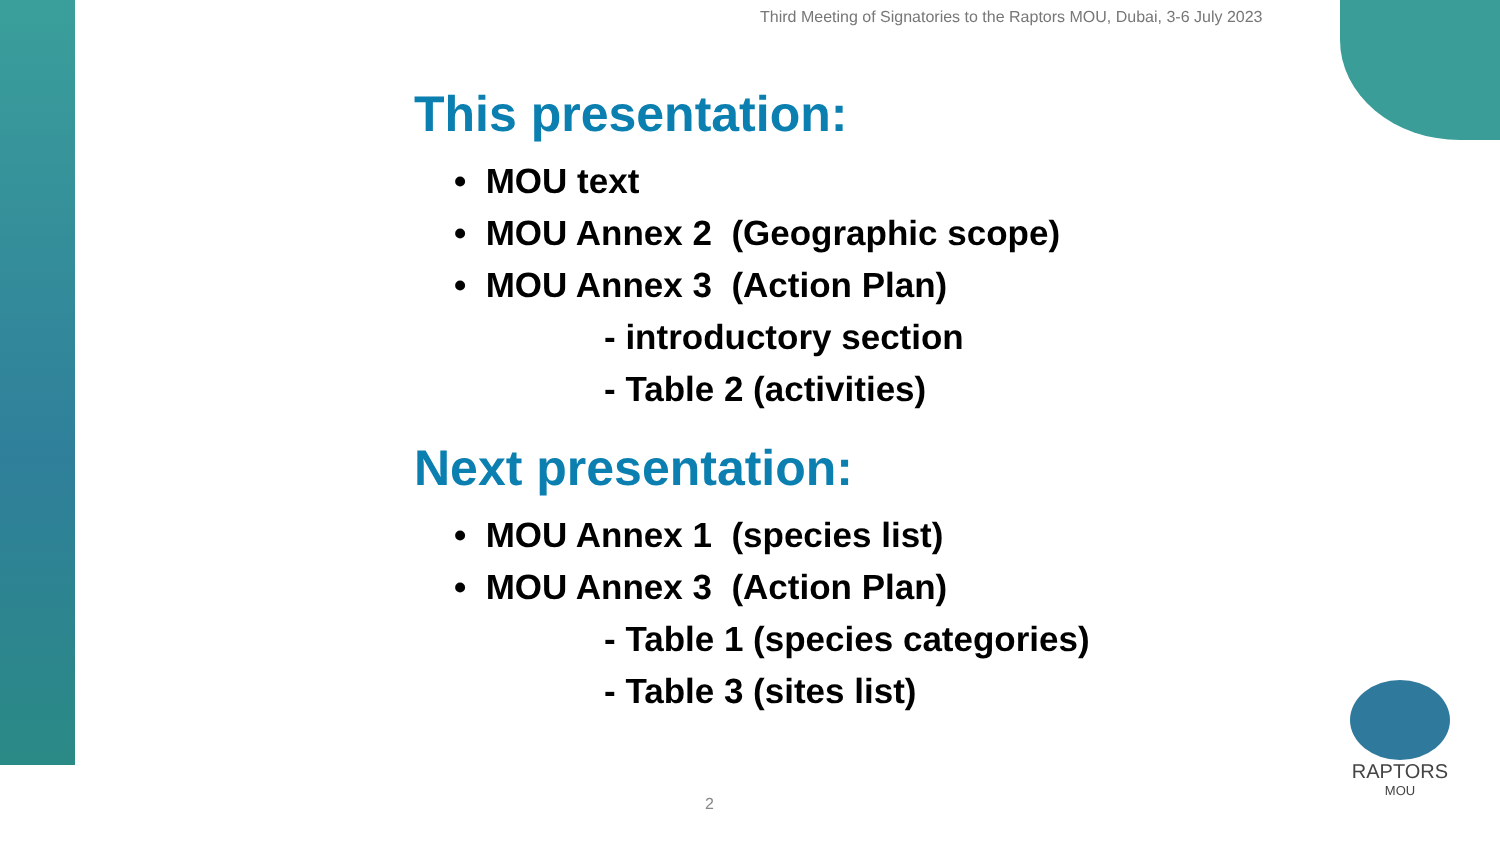Third Meeting of Signatories to the Raptors MOU, Dubai, 3-6 July 2023
This presentation:
• MOU text
• MOU Annex 2 (Geographic scope)
• MOU Annex 3 (Action Plan)
- introductory section
- Table 2 (activities)
Next presentation:
• MOU Annex 1 (species list)
• MOU Annex 3 (Action Plan)
- Table 1 (species categories)
- Table 3 (sites list)
2
RAPTORS
MOU